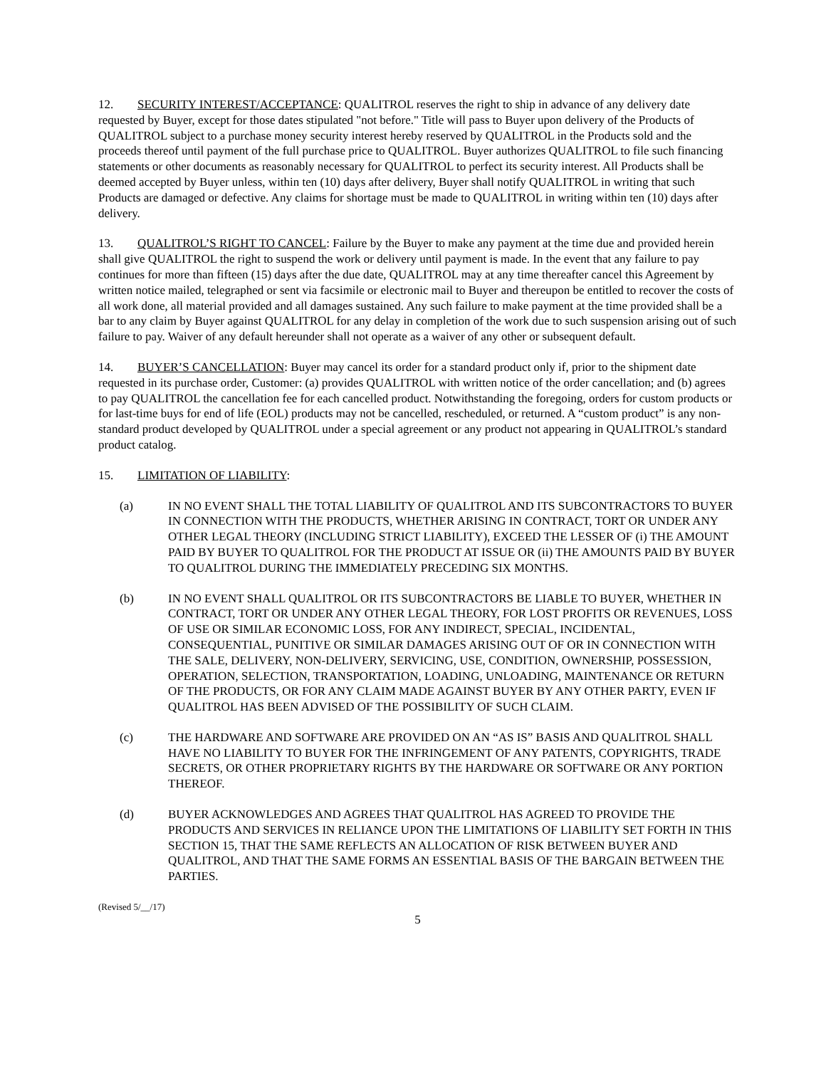12. SECURITY INTEREST/ACCEPTANCE: QUALITROL reserves the right to ship in advance of any delivery date requested by Buyer, except for those dates stipulated "not before." Title will pass to Buyer upon delivery of the Products of QUALITROL subject to a purchase money security interest hereby reserved by QUALITROL in the Products sold and the proceeds thereof until payment of the full purchase price to QUALITROL. Buyer authorizes QUALITROL to file such financing statements or other documents as reasonably necessary for QUALITROL to perfect its security interest. All Products shall be deemed accepted by Buyer unless, within ten (10) days after delivery, Buyer shall notify QUALITROL in writing that such Products are damaged or defective. Any claims for shortage must be made to QUALITROL in writing within ten (10) days after delivery.
13. QUALITROL’S RIGHT TO CANCEL: Failure by the Buyer to make any payment at the time due and provided herein shall give QUALITROL the right to suspend the work or delivery until payment is made. In the event that any failure to pay continues for more than fifteen (15) days after the due date, QUALITROL may at any time thereafter cancel this Agreement by written notice mailed, telegraphed or sent via facsimile or electronic mail to Buyer and thereupon be entitled to recover the costs of all work done, all material provided and all damages sustained. Any such failure to make payment at the time provided shall be a bar to any claim by Buyer against QUALITROL for any delay in completion of the work due to such suspension arising out of such failure to pay. Waiver of any default hereunder shall not operate as a waiver of any other or subsequent default.
14. BUYER’S CANCELLATION: Buyer may cancel its order for a standard product only if, prior to the shipment date requested in its purchase order, Customer: (a) provides QUALITROL with written notice of the order cancellation; and (b) agrees to pay QUALITROL the cancellation fee for each cancelled product. Notwithstanding the foregoing, orders for custom products or for last-time buys for end of life (EOL) products may not be cancelled, rescheduled, or returned. A “custom product” is any non-standard product developed by QUALITROL under a special agreement or any product not appearing in QUALITROL’s standard product catalog.
15. LIMITATION OF LIABILITY:
(a) IN NO EVENT SHALL THE TOTAL LIABILITY OF QUALITROL AND ITS SUBCONTRACTORS TO BUYER IN CONNECTION WITH THE PRODUCTS, WHETHER ARISING IN CONTRACT, TORT OR UNDER ANY OTHER LEGAL THEORY (INCLUDING STRICT LIABILITY), EXCEED THE LESSER OF (i) THE AMOUNT PAID BY BUYER TO QUALITROL FOR THE PRODUCT AT ISSUE OR (ii) THE AMOUNTS PAID BY BUYER TO QUALITROL DURING THE IMMEDIATELY PRECEDING SIX MONTHS.
(b) IN NO EVENT SHALL QUALITROL OR ITS SUBCONTRACTORS BE LIABLE TO BUYER, WHETHER IN CONTRACT, TORT OR UNDER ANY OTHER LEGAL THEORY, FOR LOST PROFITS OR REVENUES, LOSS OF USE OR SIMILAR ECONOMIC LOSS, FOR ANY INDIRECT, SPECIAL, INCIDENTAL, CONSEQUENTIAL, PUNITIVE OR SIMILAR DAMAGES ARISING OUT OF OR IN CONNECTION WITH THE SALE, DELIVERY, NON-DELIVERY, SERVICING, USE, CONDITION, OWNERSHIP, POSSESSION, OPERATION, SELECTION, TRANSPORTATION, LOADING, UNLOADING, MAINTENANCE OR RETURN OF THE PRODUCTS, OR FOR ANY CLAIM MADE AGAINST BUYER BY ANY OTHER PARTY, EVEN IF QUALITROL HAS BEEN ADVISED OF THE POSSIBILITY OF SUCH CLAIM.
(c) THE HARDWARE AND SOFTWARE ARE PROVIDED ON AN “AS IS” BASIS AND QUALITROL SHALL HAVE NO LIABILITY TO BUYER FOR THE INFRINGEMENT OF ANY PATENTS, COPYRIGHTS, TRADE SECRETS, OR OTHER PROPRIETARY RIGHTS BY THE HARDWARE OR SOFTWARE OR ANY PORTION THEREOF.
(d) BUYER ACKNOWLEDGES AND AGREES THAT QUALITROL HAS AGREED TO PROVIDE THE PRODUCTS AND SERVICES IN RELIANCE UPON THE LIMITATIONS OF LIABILITY SET FORTH IN THIS SECTION 15, THAT THE SAME REFLECTS AN ALLOCATION OF RISK BETWEEN BUYER AND QUALITROL, AND THAT THE SAME FORMS AN ESSENTIAL BASIS OF THE BARGAIN BETWEEN THE PARTIES.
(Revised 5/__/17)
5